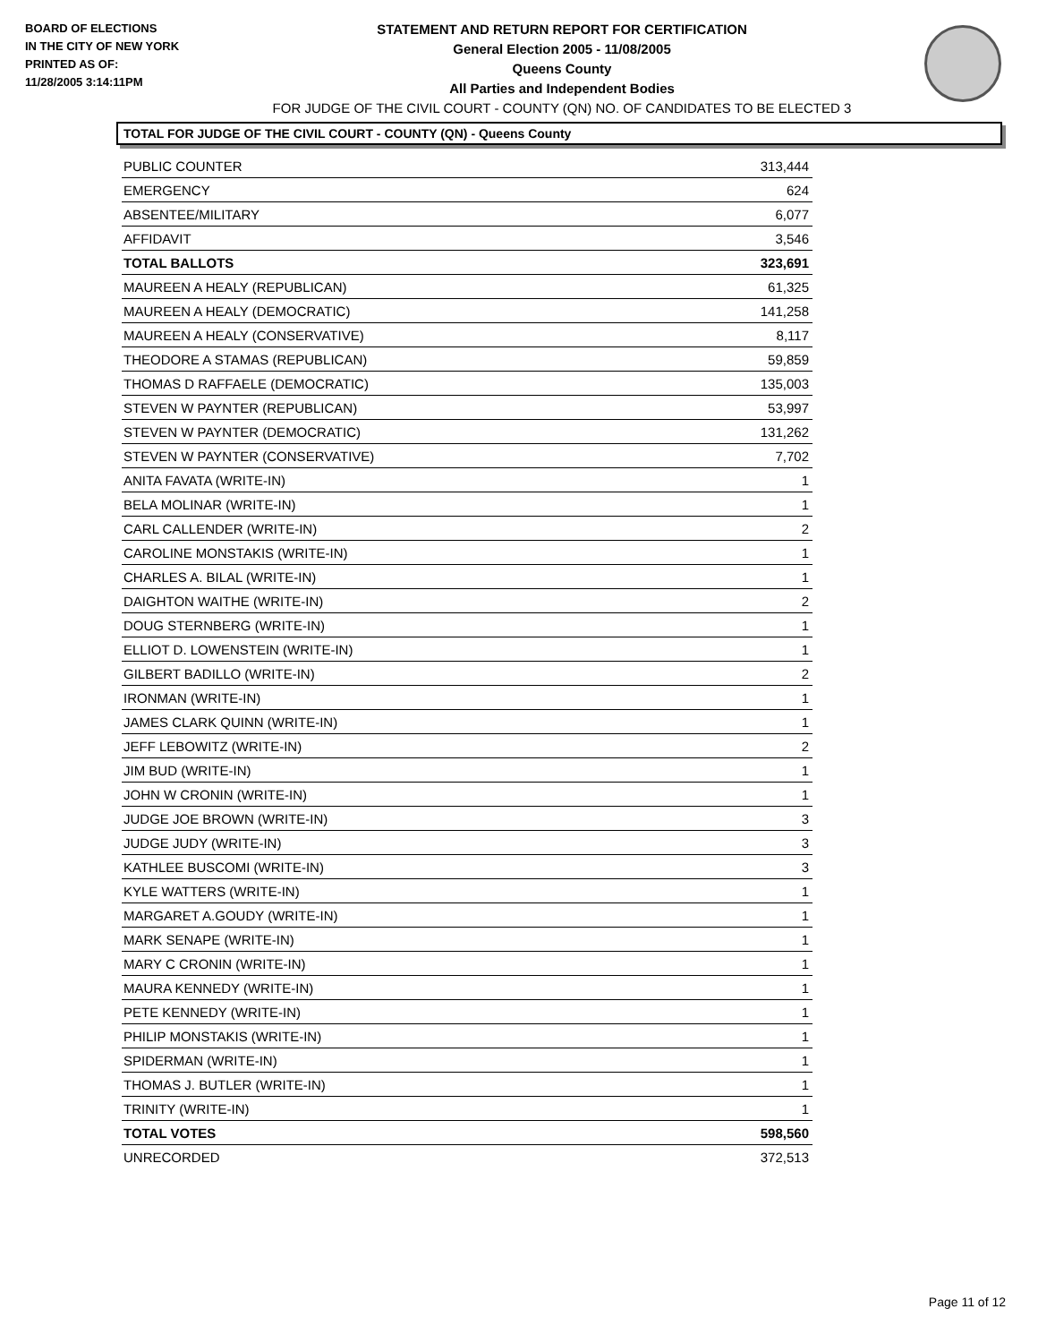BOARD OF ELECTIONS
IN THE CITY OF NEW YORK
PRINTED AS OF:
11/28/2005 3:14:11PM
STATEMENT AND RETURN REPORT FOR CERTIFICATION
General Election 2005 - 11/08/2005
Queens County
All Parties and Independent Bodies
FOR JUDGE OF THE CIVIL COURT - COUNTY (QN) NO. OF CANDIDATES TO BE ELECTED 3
TOTAL FOR JUDGE OF THE CIVIL COURT - COUNTY (QN) - Queens County
| PUBLIC COUNTER | 313,444 |
| EMERGENCY | 624 |
| ABSENTEE/MILITARY | 6,077 |
| AFFIDAVIT | 3,546 |
| TOTAL BALLOTS | 323,691 |
| MAUREEN A HEALY (REPUBLICAN) | 61,325 |
| MAUREEN A HEALY (DEMOCRATIC) | 141,258 |
| MAUREEN A HEALY (CONSERVATIVE) | 8,117 |
| THEODORE A STAMAS (REPUBLICAN) | 59,859 |
| THOMAS D RAFFAELE (DEMOCRATIC) | 135,003 |
| STEVEN W PAYNTER (REPUBLICAN) | 53,997 |
| STEVEN W PAYNTER (DEMOCRATIC) | 131,262 |
| STEVEN W PAYNTER (CONSERVATIVE) | 7,702 |
| ANITA FAVATA (WRITE-IN) | 1 |
| BELA MOLINAR (WRITE-IN) | 1 |
| CARL CALLENDER (WRITE-IN) | 2 |
| CAROLINE MONSTAKIS (WRITE-IN) | 1 |
| CHARLES A. BILAL (WRITE-IN) | 1 |
| DAIGHTON WAITHE (WRITE-IN) | 2 |
| DOUG STERNBERG (WRITE-IN) | 1 |
| ELLIOT D. LOWENSTEIN (WRITE-IN) | 1 |
| GILBERT BADILLO (WRITE-IN) | 2 |
| IRONMAN (WRITE-IN) | 1 |
| JAMES CLARK QUINN (WRITE-IN) | 1 |
| JEFF LEBOWITZ (WRITE-IN) | 2 |
| JIM BUD (WRITE-IN) | 1 |
| JOHN W CRONIN (WRITE-IN) | 1 |
| JUDGE JOE BROWN (WRITE-IN) | 3 |
| JUDGE JUDY (WRITE-IN) | 3 |
| KATHLEE BUSCOMI (WRITE-IN) | 3 |
| KYLE WATTERS (WRITE-IN) | 1 |
| MARGARET A.GOUDY (WRITE-IN) | 1 |
| MARK SENAPE (WRITE-IN) | 1 |
| MARY C CRONIN (WRITE-IN) | 1 |
| MAURA KENNEDY (WRITE-IN) | 1 |
| PETE KENNEDY (WRITE-IN) | 1 |
| PHILIP MONSTAKIS (WRITE-IN) | 1 |
| SPIDERMAN (WRITE-IN) | 1 |
| THOMAS J. BUTLER (WRITE-IN) | 1 |
| TRINITY (WRITE-IN) | 1 |
| TOTAL VOTES | 598,560 |
| UNRECORDED | 372,513 |
Page 11 of 12